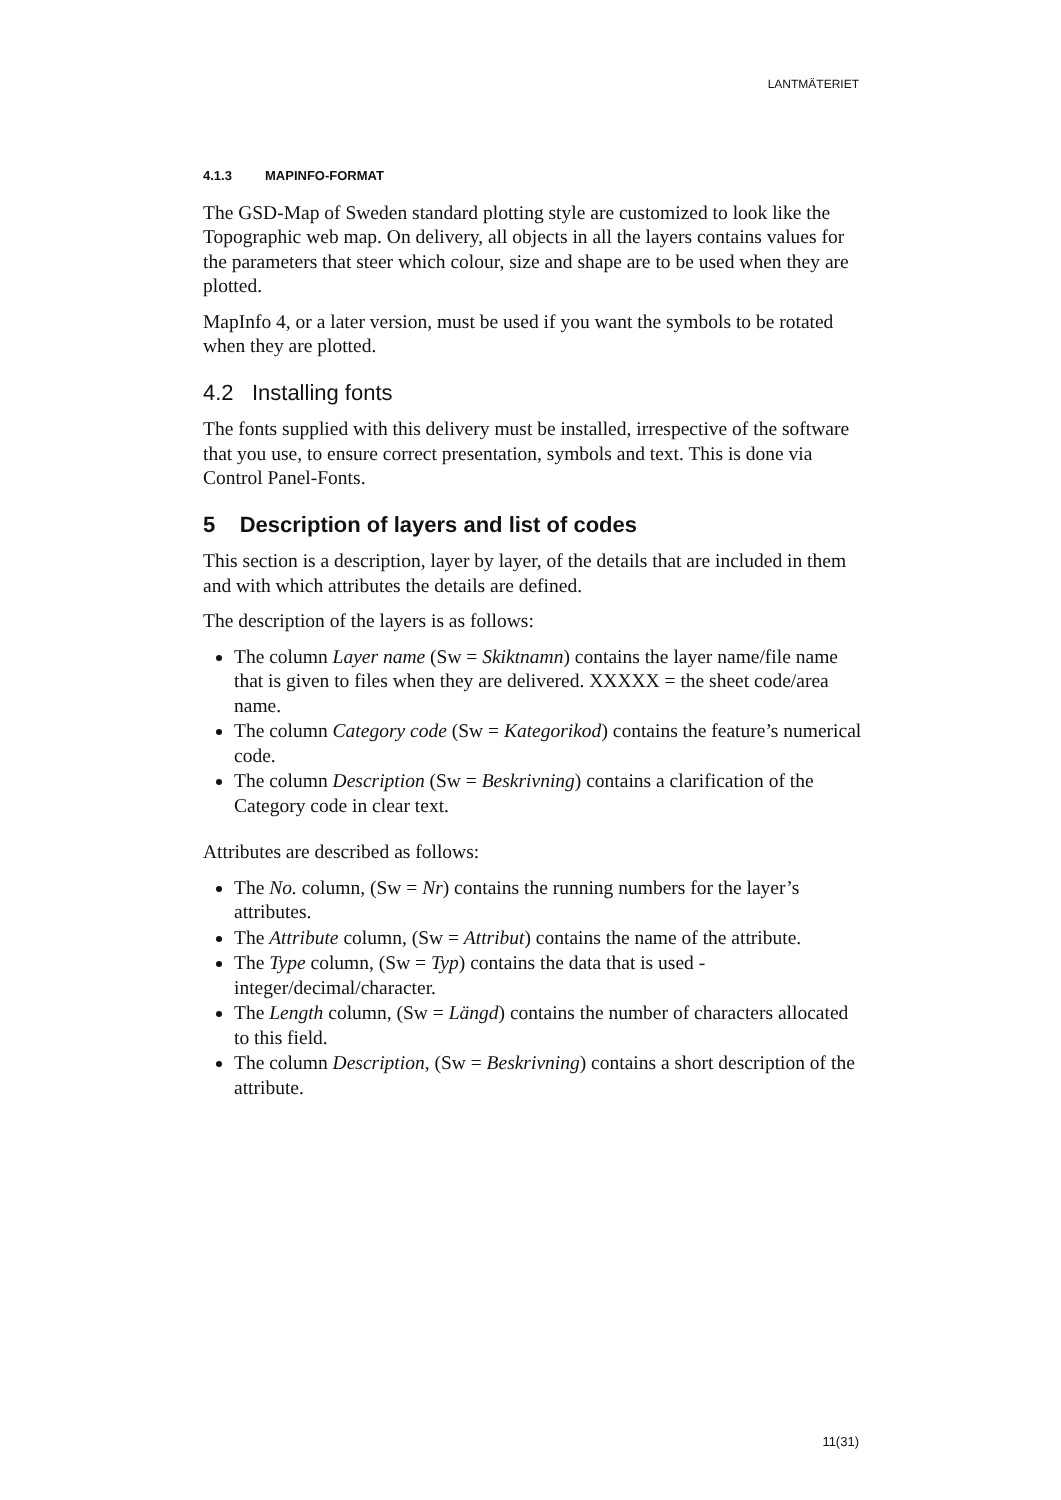LANTMÄTERIET
4.1.3 MAPINFO-FORMAT
The GSD-Map of Sweden standard plotting style are customized to look like the Topographic web map. On delivery, all objects in all the layers contains values for the parameters that steer which colour, size and shape are to be used when they are plotted.
MapInfo 4, or a later version, must be used if you want the symbols to be rotated when they are plotted.
4.2 Installing fonts
The fonts supplied with this delivery must be installed, irrespective of the software that you use, to ensure correct presentation, symbols and text. This is done via Control Panel-Fonts.
5 Description of layers and list of codes
This section is a description, layer by layer, of the details that are included in them and with which attributes the details are defined.
The description of the layers is as follows:
The column Layer name (Sw = Skiktnamn) contains the layer name/file name that is given to files when they are delivered. XXXXX = the sheet code/area name.
The column Category code (Sw = Kategorikod) contains the feature’s numerical code.
The column Description (Sw = Beskrivning) contains a clarification of the Category code in clear text.
Attributes are described as follows:
The No. column, (Sw = Nr) contains the running numbers for the layer’s attributes.
The Attribute column, (Sw = Attribut) contains the name of the attribute.
The Type column, (Sw = Typ) contains the data that is used - integer/decimal/character.
The Length column, (Sw = Längd) contains the number of characters allocated to this field.
The column Description, (Sw = Beskrivning) contains a short description of the attribute.
11(31)